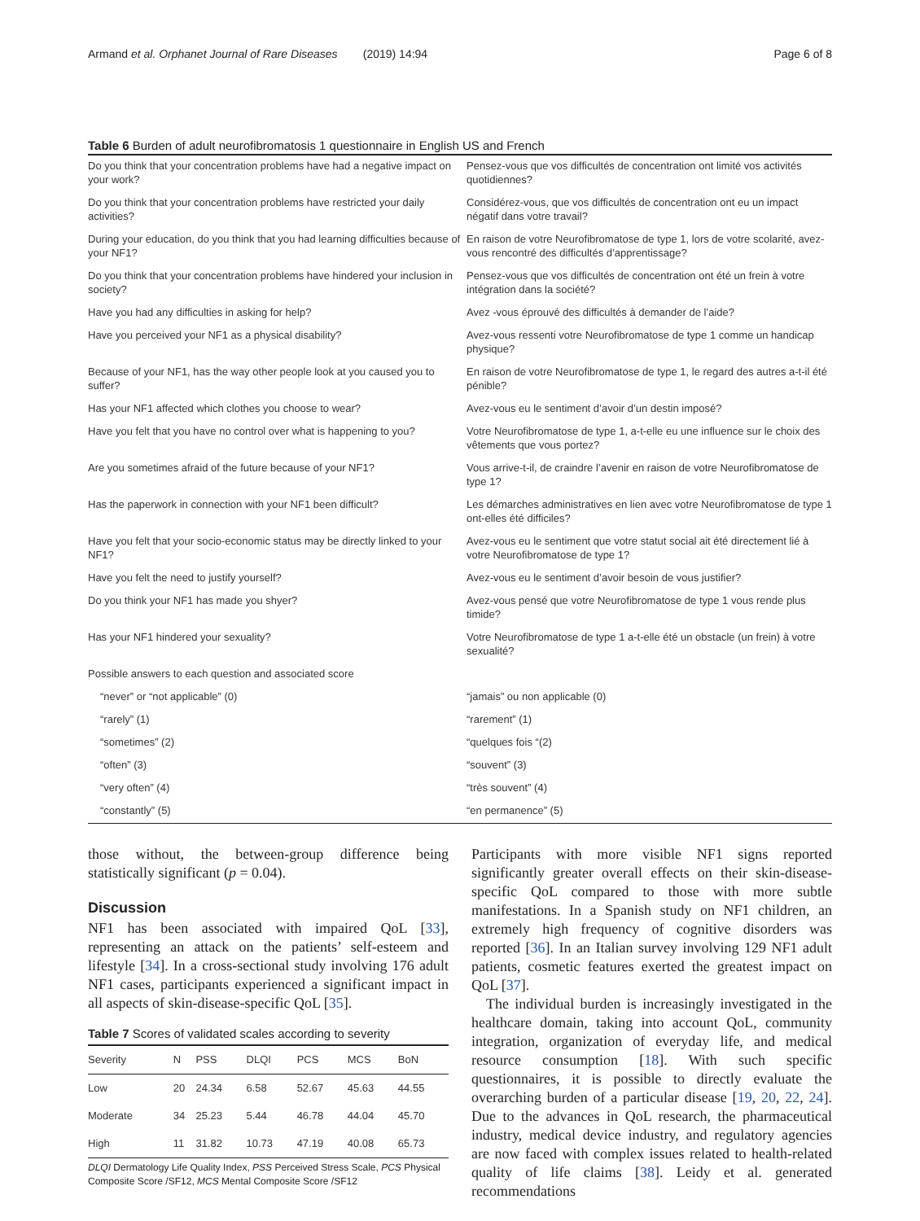Armand et al. Orphanet Journal of Rare Diseases (2019) 14:94 Page 6 of 8
Table 6 Burden of adult neurofibromatosis 1 questionnaire in English US and French
| Do you think that your concentration problems have had a negative impact on your work? | Pensez-vous que vos difficultés de concentration ont limité vos activités quotidiennes? |
| Do you think that your concentration problems have restricted your daily activities? | Considérez-vous, que vos difficultés de concentration ont eu un impact négatif dans votre travail? |
| During your education, do you think that you had learning difficulties because of your NF1? | En raison de votre Neurofibromatose de type 1, lors de votre scolarité, avez-vous rencontré des difficultés d’apprentissage? |
| Do you think that your concentration problems have hindered your inclusion in society? | Pensez-vous que vos difficultés de concentration ont été un frein à votre intégration dans la société? |
| Have you had any difficulties in asking for help? | Avez -vous éprouvé des difficultés à demander de l’aide? |
| Have you perceived your NF1 as a physical disability? | Avez-vous ressenti votre Neurofibromatose de type 1 comme un handicap physique? |
| Because of your NF1, has the way other people look at you caused you to suffer? | En raison de votre Neurofibromatose de type 1, le regard des autres a-t-il été pénible? |
| Has your NF1 affected which clothes you choose to wear? | Avez-vous eu le sentiment d’avoir d’un destin imposé? |
| Have you felt that you have no control over what is happening to you? | Votre Neurofibromatose de type 1, a-t-elle eu une influence sur le choix des vêtements que vous portez? |
| Are you sometimes afraid of the future because of your NF1? | Vous arrive-t-il, de craindre l’avenir en raison de votre Neurofibromatose de type 1? |
| Has the paperwork in connection with your NF1 been difficult? | Les démarches administratives en lien avec votre Neurofibromatose de type 1 ont-elles été difficiles? |
| Have you felt that your socio-economic status may be directly linked to your NF1? | Avez-vous eu le sentiment que votre statut social ait été directement lié à votre Neurofibromatose de type 1? |
| Have you felt the need to justify yourself? | Avez-vous eu le sentiment d’avoir besoin de vous justifier? |
| Do you think your NF1 has made you shyer? | Avez-vous pensé que votre Neurofibromatose de type 1 vous rende plus timide? |
| Has your NF1 hindered your sexuality? | Votre Neurofibromatose de type 1 a-t-elle été un obstacle (un frein) à votre sexualité? |
| Possible answers to each question and associated score | |
| “never” or “not applicable” (0) | “jamais” ou non applicable (0) |
| “rarely” (1) | “rarement” (1) |
| “sometimes” (2) | “quelques fois “(2) |
| “often” (3) | “souvent” (3) |
| “very often” (4) | “très souvent” (4) |
| “constantly” (5) | “en permanence” (5) |
those without, the between-group difference being statistically significant (p = 0.04).
Discussion
NF1 has been associated with impaired QoL [33], representing an attack on the patients’ self-esteem and lifestyle [34]. In a cross-sectional study involving 176 adult NF1 cases, participants experienced a significant impact in all aspects of skin-disease-specific QoL [35].
Table 7 Scores of validated scales according to severity
| Severity | N | PSS | DLQI | PCS | MCS | BoN |
| --- | --- | --- | --- | --- | --- | --- |
| Low | 20 | 24.34 | 6.58 | 52.67 | 45.63 | 44.55 |
| Moderate | 34 | 25.23 | 5.44 | 46.78 | 44.04 | 45.70 |
| High | 11 | 31.82 | 10.73 | 47.19 | 40.08 | 65.73 |
DLQI Dermatology Life Quality Index, PSS Perceived Stress Scale, PCS Physical Composite Score /SF12, MCS Mental Composite Score /SF12
Participants with more visible NF1 signs reported significantly greater overall effects on their skin-disease-specific QoL compared to those with more subtle manifestations. In a Spanish study on NF1 children, an extremely high frequency of cognitive disorders was reported [36]. In an Italian survey involving 129 NF1 adult patients, cosmetic features exerted the greatest impact on QoL [37].
The individual burden is increasingly investigated in the healthcare domain, taking into account QoL, community integration, organization of everyday life, and medical resource consumption [18]. With such specific questionnaires, it is possible to directly evaluate the overarching burden of a particular disease [19, 20, 22, 24]. Due to the advances in QoL research, the pharmaceutical industry, medical device industry, and regulatory agencies are now faced with complex issues related to health-related quality of life claims [38]. Leidy et al. generated recommendations